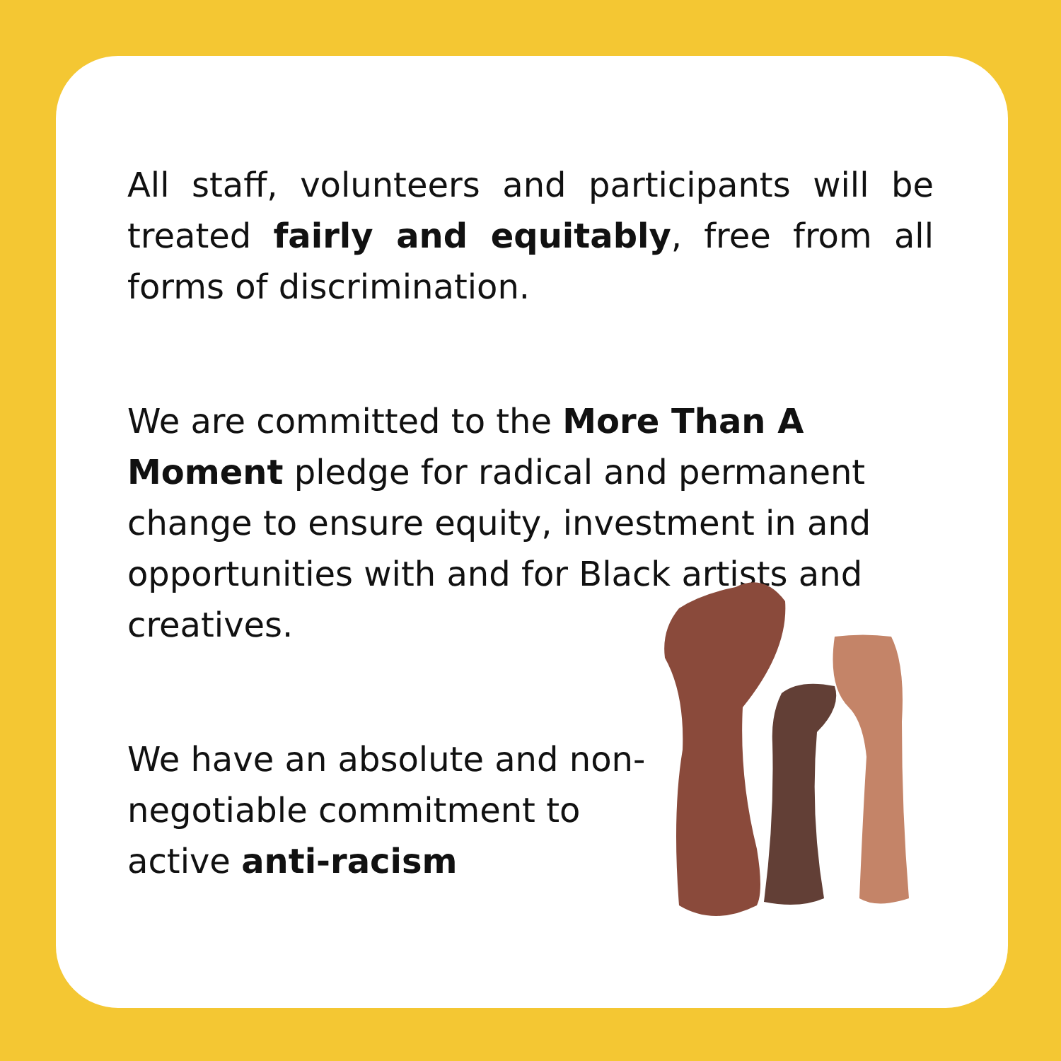All staff, volunteers and participants will be treated fairly and equitably, free from all forms of discrimination.
We are committed to the More Than A Moment pledge for radical and permanent change to ensure equity, investment in and opportunities with and for Black artists and creatives.
We have an absolute and non-negotiable commitment to active anti-racism